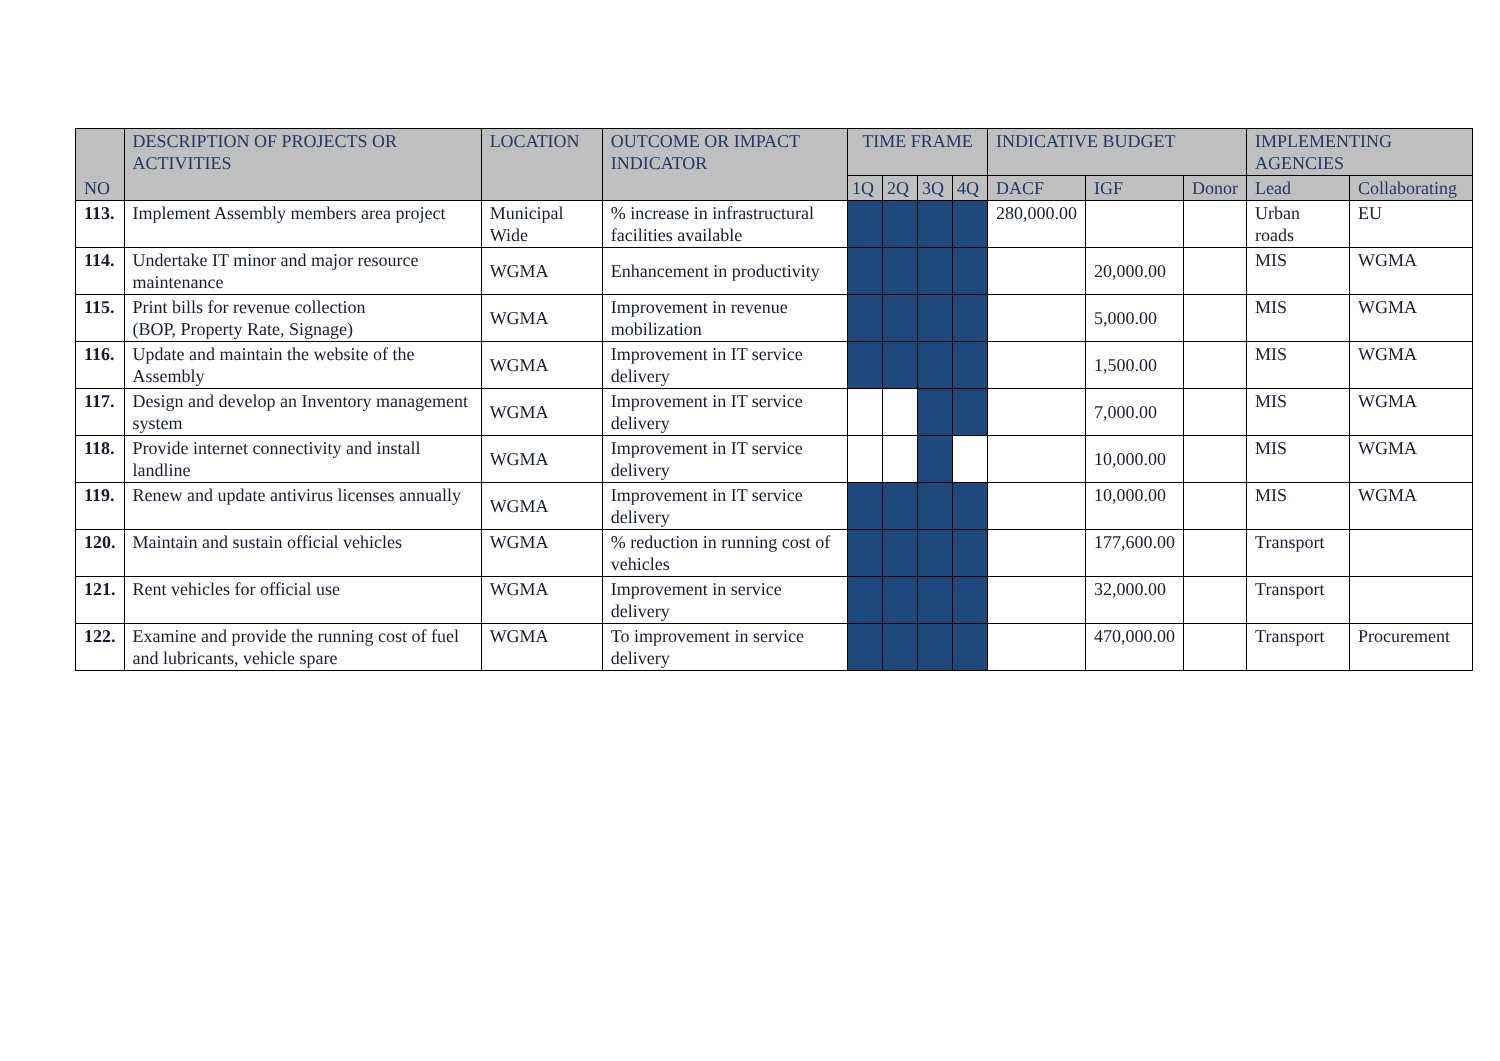| NO | DESCRIPTION OF PROJECTS OR ACTIVITIES | LOCATION | OUTCOME OR IMPACT INDICATOR | TIME FRAME | | | | INDICATIVE BUDGET | | | IMPLEMENTING AGENCIES | |
| --- | --- | --- | --- | --- | --- | --- | --- | --- | --- | --- | --- | --- |
| | | | | 1Q | 2Q | 3Q | 4Q | DACF | IGF | Donor | Lead | Collaborating |
| 113. | Implement Assembly members area project | Municipal Wide | % increase in infrastructural facilities available | | | | | 280,000.00 | | | Urban roads | EU |
| 114. | Undertake IT minor and major resource maintenance | WGMA | Enhancement in productivity | | | | | | 20,000.00 | | MIS | WGMA |
| 115. | Print bills for revenue collection (BOP, Property Rate, Signage) | WGMA | Improvement in revenue mobilization | | | | | | 5,000.00 | | MIS | WGMA |
| 116. | Update and maintain the website of the Assembly | WGMA | Improvement in IT service delivery | | | | | | 1,500.00 | | MIS | WGMA |
| 117. | Design and develop an Inventory management system | WGMA | Improvement in IT service delivery | | | | | | 7,000.00 | | MIS | WGMA |
| 118. | Provide internet connectivity and install landline | WGMA | Improvement in IT service delivery | | | | | | 10,000.00 | | MIS | WGMA |
| 119. | Renew and update antivirus licenses annually | WGMA | Improvement in IT service delivery | | | | | | 10,000.00 | | MIS | WGMA |
| 120. | Maintain and sustain official vehicles | WGMA | % reduction in running cost of vehicles | | | | | | 177,600.00 | | Transport | |
| 121. | Rent vehicles for official use | WGMA | Improvement in service delivery | | | | | | 32,000.00 | | Transport | |
| 122. | Examine and provide the running cost of fuel and lubricants, vehicle spare | WGMA | To improvement in service delivery | | | | | | 470,000.00 | | Transport | Procurement |